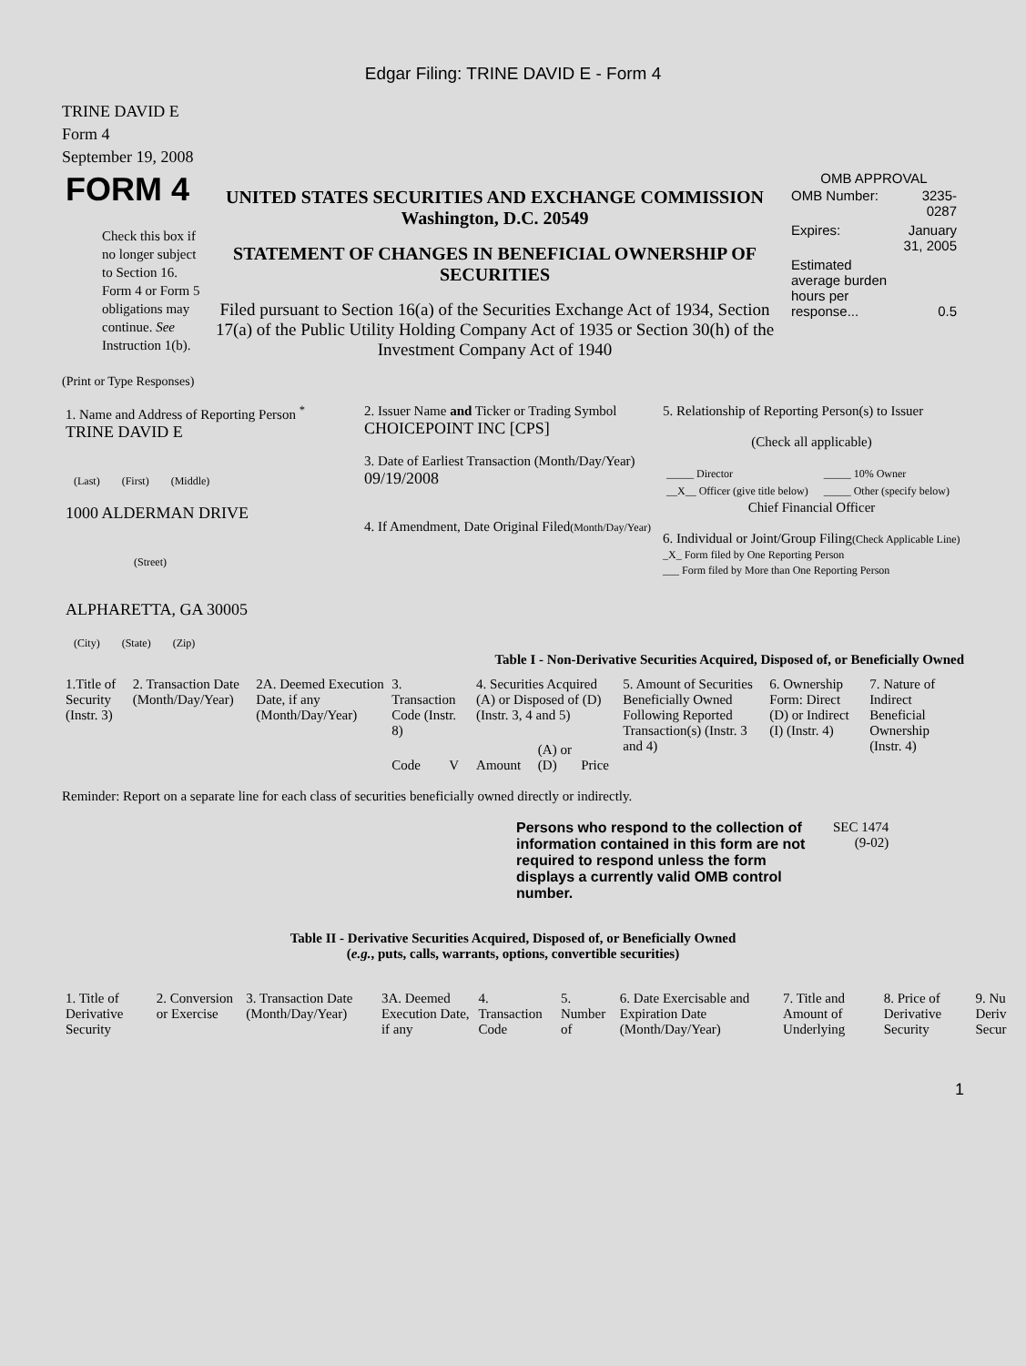Edgar Filing: TRINE DAVID E - Form 4
TRINE DAVID E
Form 4
September 19, 2008
| FORM 4 Check this box if no longer subject to Section 16. Form 4 or Form 5 obligations may continue. See Instruction 1(b). | UNITED STATES SECURITIES AND EXCHANGE COMMISSION Washington, D.C. 20549 STATEMENT OF CHANGES IN BENEFICIAL OWNERSHIP OF SECURITIES Filed pursuant to Section 16(a) of the Securities Exchange Act of 1934, Section 17(a) of the Public Utility Holding Company Act of 1935 or Section 30(h) of the Investment Company Act of 1940 | OMB APPROVAL / OMB Number: / 3235-0287 / / Expires: / January 31, 2005 / / Estimated average burden hours per response... / 0.5 / |
(Print or Type Responses)
| 1. Name and Address of Reporting Person <sup>*</sup> TRINE DAVID E (Last) (First) (Middle) 1000 ALDERMAN DRIVE (Street) ALPHARETTA, GA 30005 (City) (State) (Zip) | 2. Issuer Name and Ticker or Trading Symbol CHOICEPOINT INC [CPS] 3. Date of Earliest Transaction (Month/Day/Year) 09/19/2008 4. If Amendment, Date Original Filed (Month/Day/Year) | 5. Relationship of Reporting Person(s) to Issuer (Check all applicable) / _____ Director / _____ 10% Owner / / __X__ Officer (give title below) / _____ Other (specify below) / Chief Financial Officer 6. Individual or Joint/Group Filing (Check Applicable Line) _X_ Form filed by One Reporting Person ___ Form filed by More than One Reporting Person |
Table I - Non-Derivative Securities Acquired, Disposed of, or Beneficially Owned
| 1.Title of Security (Instr. 3) | 2. Transaction Date (Month/Day/Year) | 2A. Deemed Execution Date, if any (Month/Day/Year) | 3. Transaction Code (Instr. 8) | | 4. Securities Acquired (A) or Disposed of (D) (Instr. 3, 4 and 5) | | | 5. Amount of Securities Beneficially Owned Following Reported Transaction(s) (Instr. 3 and 4) | 6. Ownership Form: Direct (D) or Indirect (I) (Instr. 4) | 7. Nature of Indirect Beneficial Ownership (Instr. 4) |
| --- | --- | --- | --- | --- | --- | --- | --- | --- | --- | --- |
| | | | Code | V | Amount | (A) or (D) | Price | | | |
Reminder: Report on a separate line for each class of securities beneficially owned directly or indirectly.
| Persons who respond to the collection of information contained in this form are not required to respond unless the form displays a currently valid OMB control number. | SEC 1474 (9-02) |
Table II - Derivative Securities Acquired, Disposed of, or Beneficially Owned
(e.g., puts, calls, warrants, options, convertible securities)
| 1. Title of Derivative Security | 2. Conversion or Exercise | 3. Transaction Date (Month/Day/Year) | 3A. Deemed Execution Date, if any | 4. Transaction Code | 5. Number of | 6. Date Exercisable and Expiration Date (Month/Day/Year) | 7. Title and Amount of Underlying | 8. Price of Derivative Security | 9. Nu Deriv Secur |
| --- | --- | --- | --- | --- | --- | --- | --- | --- | --- |
1